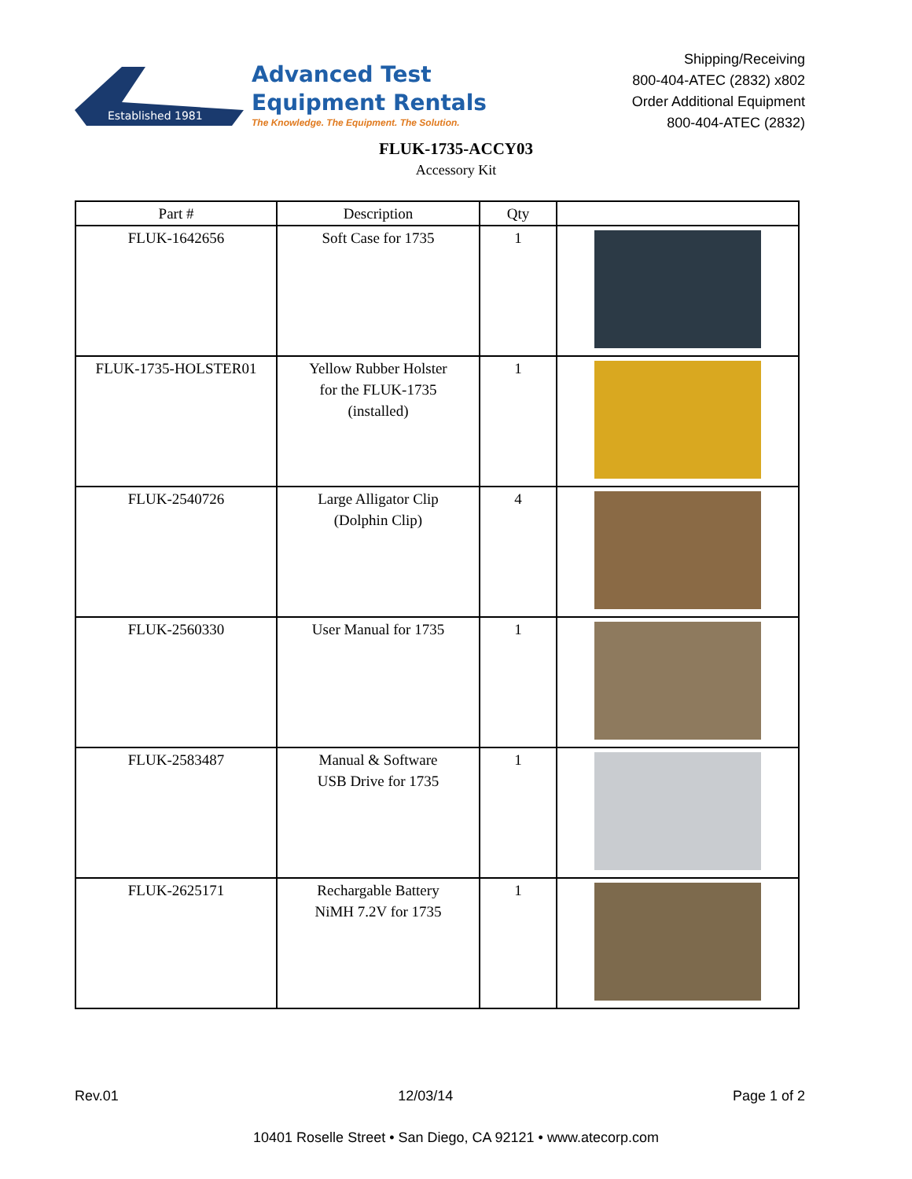Established 1981
Advanced Test
Equipment Rentals
The Knowledge. The Equipment. The Solution.
Shipping/Receiving
800-404-ATEC (2832) x802
Order Additional Equipment
800-404-ATEC (2832)
FLUK-1735-ACCY03
Accessory Kit
| Part # | Description | Qty | |
| --- | --- | --- | --- |
| FLUK-1642656 | Soft Case for 1735 | 1 | |
| FLUK-1735-HOLSTER01 | Yellow Rubber Holster for the FLUK-1735 (installed) | 1 | |
| FLUK-2540726 | Large Alligator Clip (Dolphin Clip) | 4 | |
| FLUK-2560330 | User Manual for 1735 | 1 | |
| FLUK-2583487 | Manual & Software USB Drive for 1735 | 1 | |
| FLUK-2625171 | Rechargable Battery NiMH 7.2V for 1735 | 1 | |
Rev.01 12/03/14 Page 1 of 2
10401 Roselle Street • San Diego, CA 92121 • www.atecorp.com